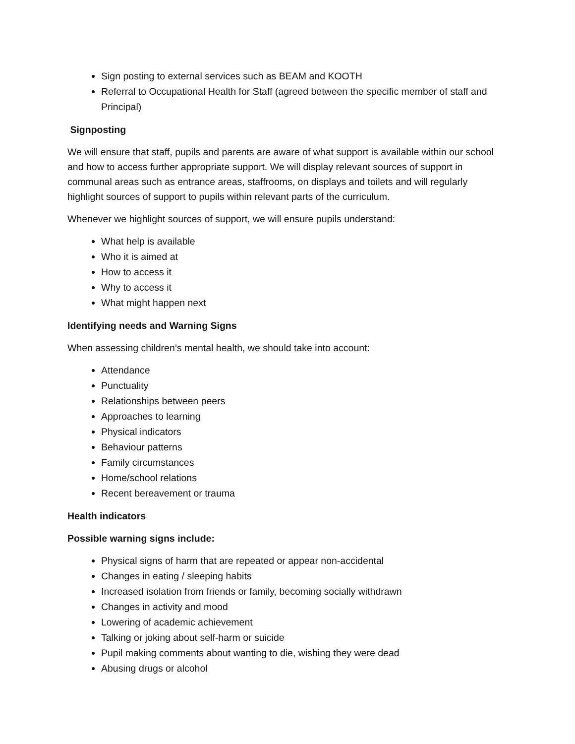Sign posting to external services such as BEAM and KOOTH
Referral to Occupational Health for Staff (agreed between the specific member of staff and Principal)
Signposting
We will ensure that staff, pupils and parents are aware of what support is available within our school and how to access further appropriate support. We will display relevant sources of support in communal areas such as entrance areas, staffrooms, on displays and toilets and will regularly highlight sources of support to pupils within relevant parts of the curriculum.
Whenever we highlight sources of support, we will ensure pupils understand:
What help is available
Who it is aimed at
How to access it
Why to access it
What might happen next
Identifying needs and Warning Signs
When assessing children’s mental health, we should take into account:
Attendance
Punctuality
Relationships between peers
Approaches to learning
Physical indicators
Behaviour patterns
Family circumstances
Home/school relations
Recent bereavement or trauma
Health indicators
Possible warning signs include:
Physical signs of harm that are repeated or appear non-accidental
Changes in eating / sleeping habits
Increased isolation from friends or family, becoming socially withdrawn
Changes in activity and mood
Lowering of academic achievement
Talking or joking about self-harm or suicide
Pupil making comments about wanting to die, wishing they were dead
Abusing drugs or alcohol